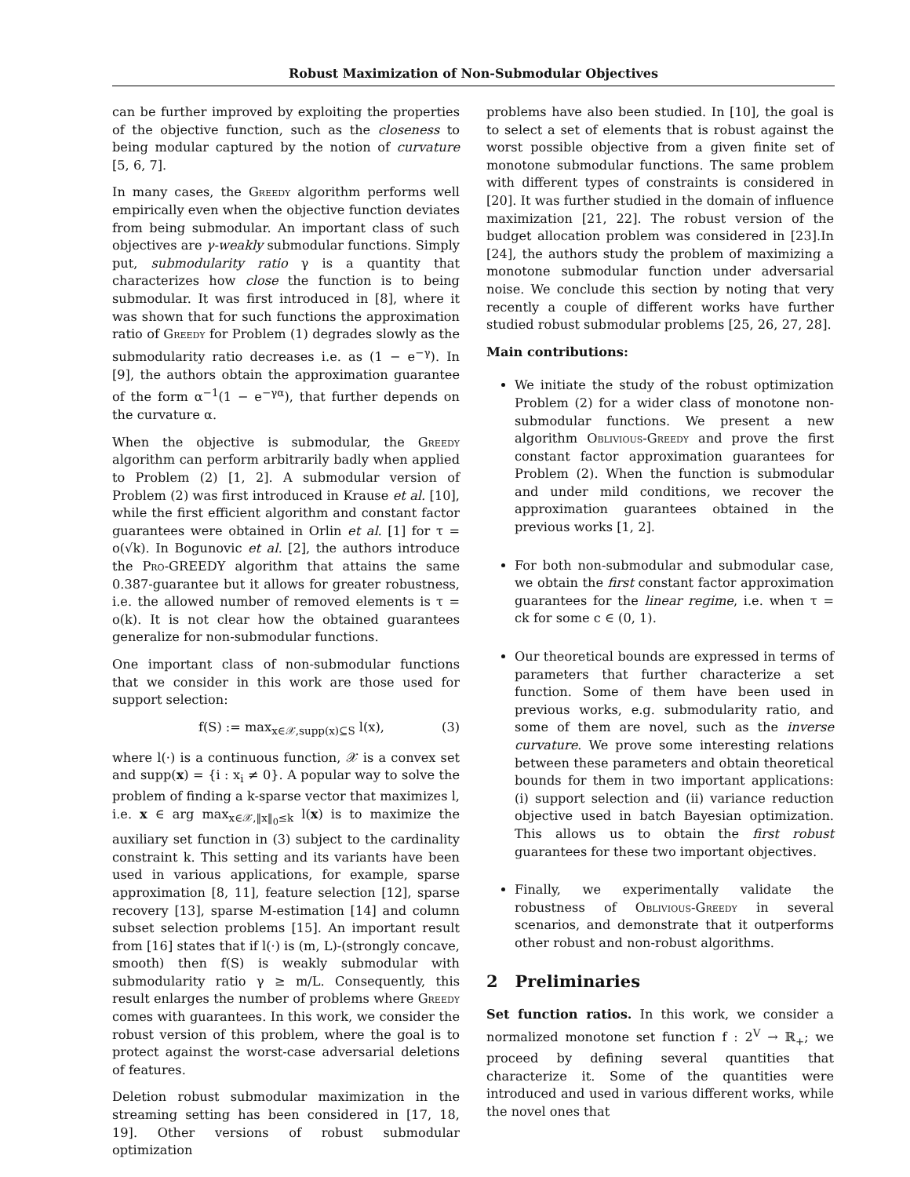Robust Maximization of Non-Submodular Objectives
can be further improved by exploiting the properties of the objective function, such as the closeness to being modular captured by the notion of curvature [5, 6, 7].
In many cases, the Greedy algorithm performs well empirically even when the objective function deviates from being submodular. An important class of such objectives are γ-weakly submodular functions. Simply put, submodularity ratio γ is a quantity that characterizes how close the function is to being submodular. It was first introduced in [8], where it was shown that for such functions the approximation ratio of Greedy for Problem (1) degrades slowly as the submodularity ratio decreases i.e. as (1 − e<sup>−γ</sup>). In [9], the authors obtain the approximation guarantee of the form α<sup>−1</sup>(1 − e<sup>−γα</sup>), that further depends on the curvature α.
When the objective is submodular, the Greedy algorithm can perform arbitrarily badly when applied to Problem (2) [1, 2]. A submodular version of Problem (2) was first introduced in Krause et al. [10], while the first efficient algorithm and constant factor guarantees were obtained in Orlin et al. [1] for τ = o(√k). In Bogunovic et al. [2], the authors introduce the Pro-GREEDY algorithm that attains the same 0.387-guarantee but it allows for greater robustness, i.e. the allowed number of removed elements is τ = o(k). It is not clear how the obtained guarantees generalize for non-submodular functions.
One important class of non-submodular functions that we consider in this work are those used for support selection:
f(S) := max<sub>x∈𝒳,supp(x)⊆S</sub> l(x), (3)
where l(·) is a continuous function, 𝒳 is a convex set and supp(x) = {i : x<sub>i</sub> ≠ 0}. A popular way to solve the problem of finding a k-sparse vector that maximizes l, i.e. x ∈ arg max<sub>x∈𝒳,‖x‖<sub>0</sub>≤k</sub> l(x) is to maximize the auxiliary set function in (3) subject to the cardinality constraint k. This setting and its variants have been used in various applications, for example, sparse approximation [8, 11], feature selection [12], sparse recovery [13], sparse M-estimation [14] and column subset selection problems [15]. An important result from [16] states that if l(·) is (m, L)-(strongly concave, smooth) then f(S) is weakly submodular with submodularity ratio γ ≥ m/L. Consequently, this result enlarges the number of problems where Greedy comes with guarantees. In this work, we consider the robust version of this problem, where the goal is to protect against the worst-case adversarial deletions of features.
Deletion robust submodular maximization in the streaming setting has been considered in [17, 18, 19]. Other versions of robust submodular optimization
problems have also been studied. In [10], the goal is to select a set of elements that is robust against the worst possible objective from a given finite set of monotone submodular functions. The same problem with different types of constraints is considered in [20]. It was further studied in the domain of influence maximization [21, 22]. The robust version of the budget allocation problem was considered in [23].In [24], the authors study the problem of maximizing a monotone submodular function under adversarial noise. We conclude this section by noting that very recently a couple of different works have further studied robust submodular problems [25, 26, 27, 28].
Main contributions:
We initiate the study of the robust optimization Problem (2) for a wider class of monotone non-submodular functions. We present a new algorithm Oblivious-Greedy and prove the first constant factor approximation guarantees for Problem (2). When the function is submodular and under mild conditions, we recover the approximation guarantees obtained in the previous works [1, 2].
For both non-submodular and submodular case, we obtain the first constant factor approximation guarantees for the linear regime, i.e. when τ = ck for some c ∈ (0, 1).
Our theoretical bounds are expressed in terms of parameters that further characterize a set function. Some of them have been used in previous works, e.g. submodularity ratio, and some of them are novel, such as the inverse curvature. We prove some interesting relations between these parameters and obtain theoretical bounds for them in two important applications: (i) support selection and (ii) variance reduction objective used in batch Bayesian optimization. This allows us to obtain the first robust guarantees for these two important objectives.
Finally, we experimentally validate the robustness of Oblivious-Greedy in several scenarios, and demonstrate that it outperforms other robust and non-robust algorithms.
2 Preliminaries
Set function ratios. In this work, we consider a normalized monotone set function f : 2<sup>V</sup> → ℝ<sub>+</sub>; we proceed by defining several quantities that characterize it. Some of the quantities were introduced and used in various different works, while the novel ones that